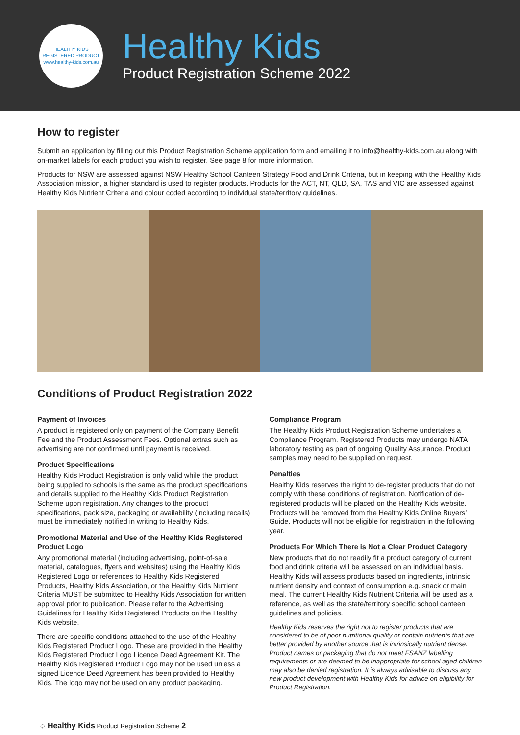HEALTHY KIDS REGISTERED PRODUCT
www.healthy-kids.com.au
Healthy Kids
Product Registration Scheme 2022
How to register
Submit an application by filling out this Product Registration Scheme application form and emailing it to info@healthy-kids.com.au along with on-market labels for each product you wish to register. See page 8 for more information.
Products for NSW are assessed against NSW Healthy School Canteen Strategy Food and Drink Criteria, but in keeping with the Healthy Kids Association mission, a higher standard is used to register products. Products for the ACT, NT, QLD, SA, TAS and VIC are assessed against Healthy Kids Nutrient Criteria and colour coded according to individual state/territory guidelines.
Conditions of Product Registration 2022
Payment of Invoices
A product is registered only on payment of the Company Benefit Fee and the Product Assessment Fees. Optional extras such as advertising are not confirmed until payment is received.
Product Specifications
Healthy Kids Product Registration is only valid while the product being supplied to schools is the same as the product specifications and details supplied to the Healthy Kids Product Registration Scheme upon registration. Any changes to the product specifications, pack size, packaging or availability (including recalls) must be immediately notified in writing to Healthy Kids.
Promotional Material and Use of the Healthy Kids Registered Product Logo
Any promotional material (including advertising, point-of-sale material, catalogues, flyers and websites) using the Healthy Kids Registered Logo or references to Healthy Kids Registered Products, Healthy Kids Association, or the Healthy Kids Nutrient Criteria MUST be submitted to Healthy Kids Association for written approval prior to publication. Please refer to the Advertising Guidelines for Healthy Kids Registered Products on the Healthy Kids website.
There are specific conditions attached to the use of the Healthy Kids Registered Product Logo. These are provided in the Healthy Kids Registered Product Logo Licence Deed Agreement Kit. The Healthy Kids Registered Product Logo may not be used unless a signed Licence Deed Agreement has been provided to Healthy Kids. The logo may not be used on any product packaging.
Compliance Program
The Healthy Kids Product Registration Scheme undertakes a Compliance Program. Registered Products may undergo NATA laboratory testing as part of ongoing Quality Assurance. Product samples may need to be supplied on request.
Penalties
Healthy Kids reserves the right to de-register products that do not comply with these conditions of registration. Notification of de-registered products will be placed on the Healthy Kids website. Products will be removed from the Healthy Kids Online Buyers’ Guide. Products will not be eligible for registration in the following year.
Products For Which There is Not a Clear Product Category
New products that do not readily fit a product category of current food and drink criteria will be assessed on an individual basis. Healthy Kids will assess products based on ingredients, intrinsic nutrient density and context of consumption e.g. snack or main meal. The current Healthy Kids Nutrient Criteria will be used as a reference, as well as the state/territory specific school canteen guidelines and policies.
Healthy Kids reserves the right not to register products that are considered to be of poor nutritional quality or contain nutrients that are better provided by another source that is intrinsically nutrient dense. Product names or packaging that do not meet FSANZ labelling requirements or are deemed to be inappropriate for school aged children may also be denied registration. It is always advisable to discuss any new product development with Healthy Kids for advice on eligibility for Product Registration.
☺ Healthy Kids Product Registration Scheme 2